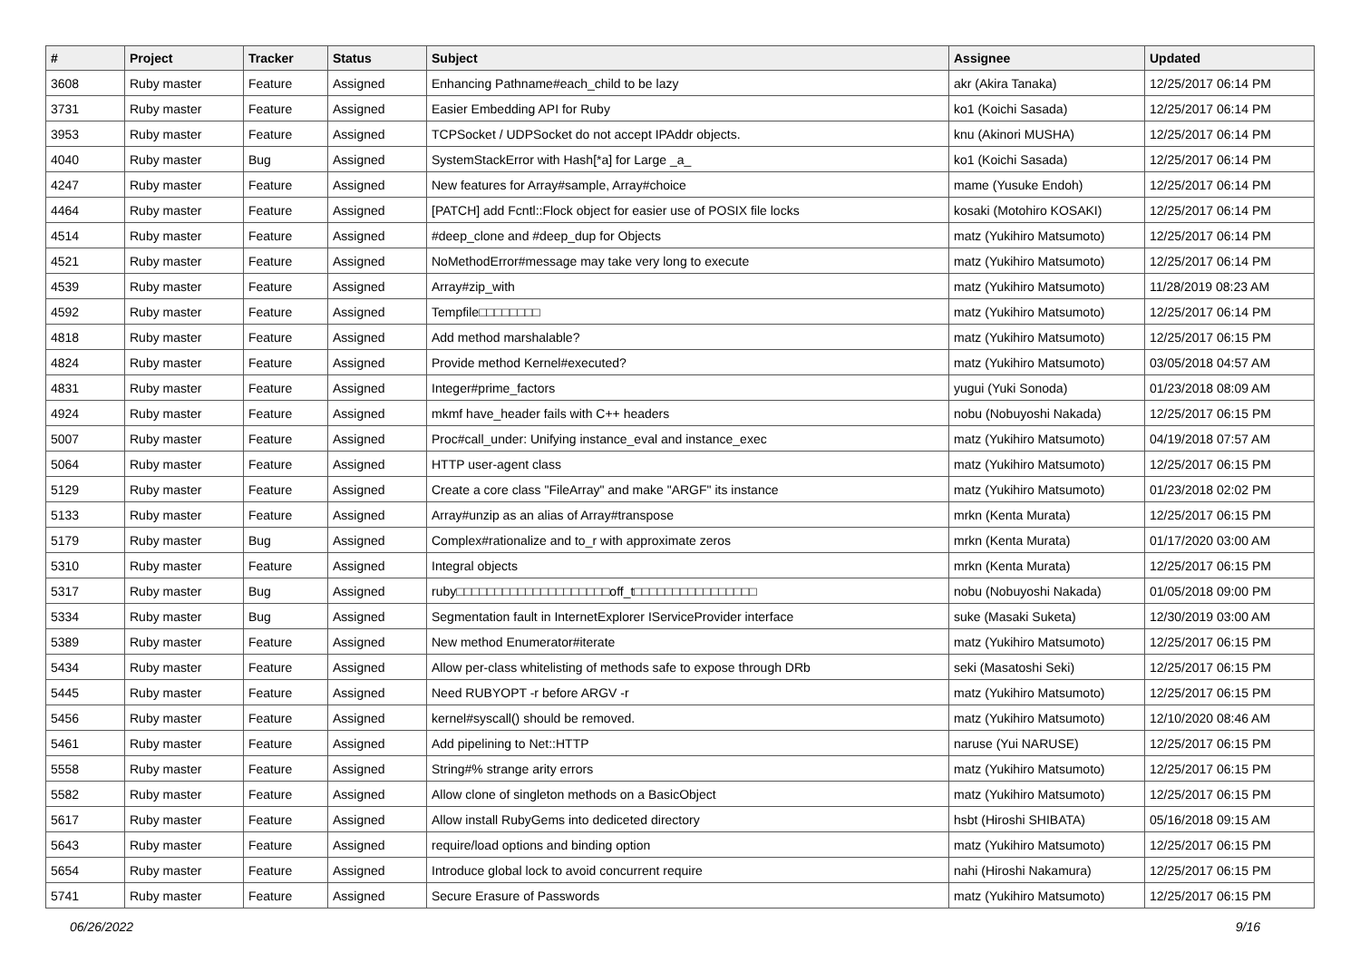| # | Project | Tracker | Status | Subject | Assignee | Updated |
| --- | --- | --- | --- | --- | --- | --- |
| 3608 | Ruby master | Feature | Assigned | Enhancing Pathname#each_child to be lazy | akr (Akira Tanaka) | 12/25/2017 06:14 PM |
| 3731 | Ruby master | Feature | Assigned | Easier Embedding API for Ruby | ko1 (Koichi Sasada) | 12/25/2017 06:14 PM |
| 3953 | Ruby master | Feature | Assigned | TCPSocket / UDPSocket do not accept IPAddr objects. | knu (Akinori MUSHA) | 12/25/2017 06:14 PM |
| 4040 | Ruby master | Bug | Assigned | SystemStackError with Hash[*a] for Large _a_ | ko1 (Koichi Sasada) | 12/25/2017 06:14 PM |
| 4247 | Ruby master | Feature | Assigned | New features for Array#sample, Array#choice | mame (Yusuke Endoh) | 12/25/2017 06:14 PM |
| 4464 | Ruby master | Feature | Assigned | [PATCH] add Fcntl::Flock object for easier use of POSIX file locks | kosaki (Motohiro KOSAKI) | 12/25/2017 06:14 PM |
| 4514 | Ruby master | Feature | Assigned | #deep_clone and #deep_dup for Objects | matz (Yukihiro Matsumoto) | 12/25/2017 06:14 PM |
| 4521 | Ruby master | Feature | Assigned | NoMethodError#message may take very long to execute | matz (Yukihiro Matsumoto) | 12/25/2017 06:14 PM |
| 4539 | Ruby master | Feature | Assigned | Array#zip_with | matz (Yukihiro Matsumoto) | 11/28/2019 08:23 AM |
| 4592 | Ruby master | Feature | Assigned | Tempfile□□□□□□□□ | matz (Yukihiro Matsumoto) | 12/25/2017 06:14 PM |
| 4818 | Ruby master | Feature | Assigned | Add method marshalable? | matz (Yukihiro Matsumoto) | 12/25/2017 06:15 PM |
| 4824 | Ruby master | Feature | Assigned | Provide method Kernel#executed? | matz (Yukihiro Matsumoto) | 03/05/2018 04:57 AM |
| 4831 | Ruby master | Feature | Assigned | Integer#prime_factors | yugui (Yuki Sonoda) | 01/23/2018 08:09 AM |
| 4924 | Ruby master | Feature | Assigned | mkmf have_header fails with C++ headers | nobu (Nobuyoshi Nakada) | 12/25/2017 06:15 PM |
| 5007 | Ruby master | Feature | Assigned | Proc#call_under: Unifying instance_eval and instance_exec | matz (Yukihiro Matsumoto) | 04/19/2018 07:57 AM |
| 5064 | Ruby master | Feature | Assigned | HTTP user-agent class | matz (Yukihiro Matsumoto) | 12/25/2017 06:15 PM |
| 5129 | Ruby master | Feature | Assigned | Create a core class "FileArray" and make "ARGF" its instance | matz (Yukihiro Matsumoto) | 01/23/2018 02:02 PM |
| 5133 | Ruby master | Feature | Assigned | Array#unzip as an alias of Array#transpose | mrkn (Kenta Murata) | 12/25/2017 06:15 PM |
| 5179 | Ruby master | Bug | Assigned | Complex#rationalize and to_r with approximate zeros | mrkn (Kenta Murata) | 01/17/2020 03:00 AM |
| 5310 | Ruby master | Feature | Assigned | Integral objects | mrkn (Kenta Murata) | 12/25/2017 06:15 PM |
| 5317 | Ruby master | Bug | Assigned | ruby□□□□□□□□□□□□□□□□□□□□off_t□□□□□□□□□□□□□□□□ | nobu (Nobuyoshi Nakada) | 01/05/2018 09:00 PM |
| 5334 | Ruby master | Bug | Assigned | Segmentation fault in InternetExplorer IServiceProvider interface | suke (Masaki Suketa) | 12/30/2019 03:00 AM |
| 5389 | Ruby master | Feature | Assigned | New method Enumerator#iterate | matz (Yukihiro Matsumoto) | 12/25/2017 06:15 PM |
| 5434 | Ruby master | Feature | Assigned | Allow per-class whitelisting of methods safe to expose through DRb | seki (Masatoshi Seki) | 12/25/2017 06:15 PM |
| 5445 | Ruby master | Feature | Assigned | Need RUBYOPT -r before ARGV -r | matz (Yukihiro Matsumoto) | 12/25/2017 06:15 PM |
| 5456 | Ruby master | Feature | Assigned | kernel#syscall() should be removed. | matz (Yukihiro Matsumoto) | 12/10/2020 08:46 AM |
| 5461 | Ruby master | Feature | Assigned | Add pipelining to Net::HTTP | naruse (Yui NARUSE) | 12/25/2017 06:15 PM |
| 5558 | Ruby master | Feature | Assigned | String#% strange arity errors | matz (Yukihiro Matsumoto) | 12/25/2017 06:15 PM |
| 5582 | Ruby master | Feature | Assigned | Allow clone of singleton methods on a BasicObject | matz (Yukihiro Matsumoto) | 12/25/2017 06:15 PM |
| 5617 | Ruby master | Feature | Assigned | Allow install RubyGems into dediceted directory | hsbt (Hiroshi SHIBATA) | 05/16/2018 09:15 AM |
| 5643 | Ruby master | Feature | Assigned | require/load options and binding option | matz (Yukihiro Matsumoto) | 12/25/2017 06:15 PM |
| 5654 | Ruby master | Feature | Assigned | Introduce global lock to avoid concurrent require | nahi (Hiroshi Nakamura) | 12/25/2017 06:15 PM |
| 5741 | Ruby master | Feature | Assigned | Secure Erasure of Passwords | matz (Yukihiro Matsumoto) | 12/25/2017 06:15 PM |
06/26/2022 9/16